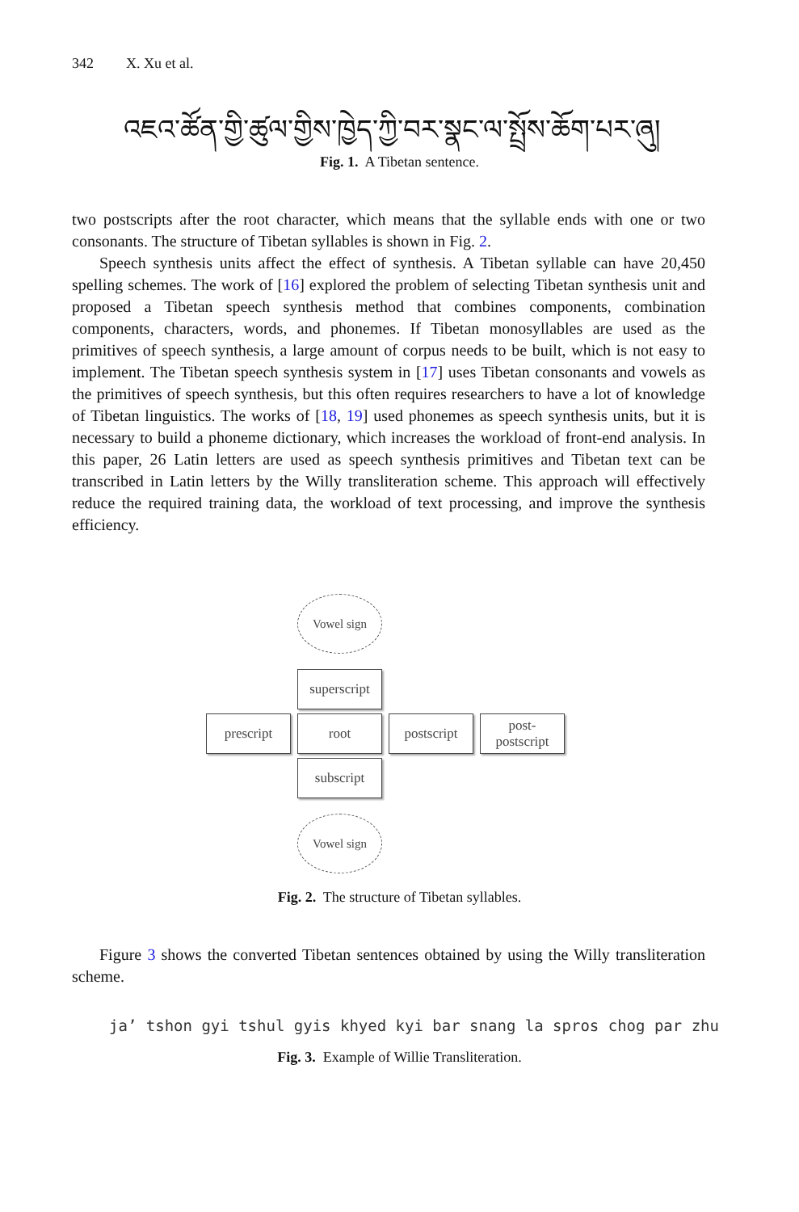342 X. Xu et al.
འཇའ་ཚོན་གྱི་ཚུལ་གྱིས་ཁྱེད་ཀྱི་བར་སྣང་ལ་སྤྲོས་ཆོག་པར་ཞུ།
Fig. 1. A Tibetan sentence.
two postscripts after the root character, which means that the syllable ends with one or two consonants. The structure of Tibetan syllables is shown in Fig. 2.
Speech synthesis units affect the effect of synthesis. A Tibetan syllable can have 20,450 spelling schemes. The work of [16] explored the problem of selecting Tibetan synthesis unit and proposed a Tibetan speech synthesis method that combines components, combination components, characters, words, and phonemes. If Tibetan monosyllables are used as the primitives of speech synthesis, a large amount of corpus needs to be built, which is not easy to implement. The Tibetan speech synthesis system in [17] uses Tibetan consonants and vowels as the primitives of speech synthesis, but this often requires researchers to have a lot of knowledge of Tibetan linguistics. The works of [18, 19] used phonemes as speech synthesis units, but it is necessary to build a phoneme dictionary, which increases the workload of front-end analysis. In this paper, 26 Latin letters are used as speech synthesis primitives and Tibetan text can be transcribed in Latin letters by the Willy transliteration scheme. This approach will effectively reduce the required training data, the workload of text processing, and improve the synthesis efficiency.
Vowel sign
superscript
prescript root postscript
post-
postscript
subscript
Vowel sign
Fig. 2. The structure of Tibetan syllables.
Figure 3 shows the converted Tibetan sentences obtained by using the Willy transliteration scheme.
ja’ tshon gyi tshul gyis khyed kyi bar snang la spros chog par zhu
Fig. 3. Example of Willie Transliteration.